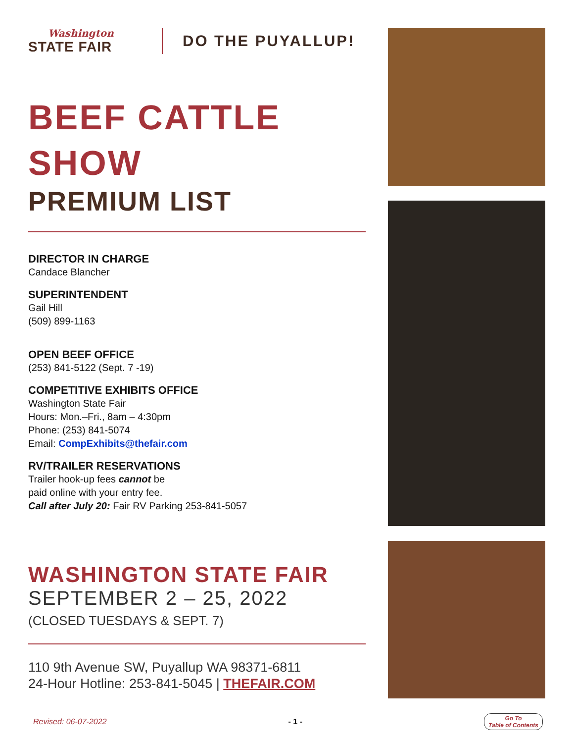Washington
STATE FAIR
DO THE PUYALLUP!
BEEF CATTLE
SHOW
PREMIUM LIST
DIRECTOR IN CHARGE
Candace Blancher
SUPERINTENDENT
Gail Hill
(509) 899-1163
OPEN BEEF OFFICE
(253) 841-5122 (Sept. 7 -19)
COMPETITIVE EXHIBITS OFFICE
Washington State Fair
Hours: Mon.–Fri., 8am – 4:30pm
Phone: (253) 841-5074
Email: CompExhibits@thefair.com
RV/TRAILER RESERVATIONS
Trailer hook-up fees cannot be
paid online with your entry fee.
Call after July 20: Fair RV Parking 253-841-5057
WASHINGTON STATE FAIR
SEPTEMBER 2 – 25, 2022
(CLOSED TUESDAYS & SEPT. 7)
110 9th Avenue SW, Puyallup WA 98371-6811
24-Hour Hotline: 253-841-5045 | THEFAIR.COM
Revised: 06-07-2022 - 1 - Go To
Table of Contents